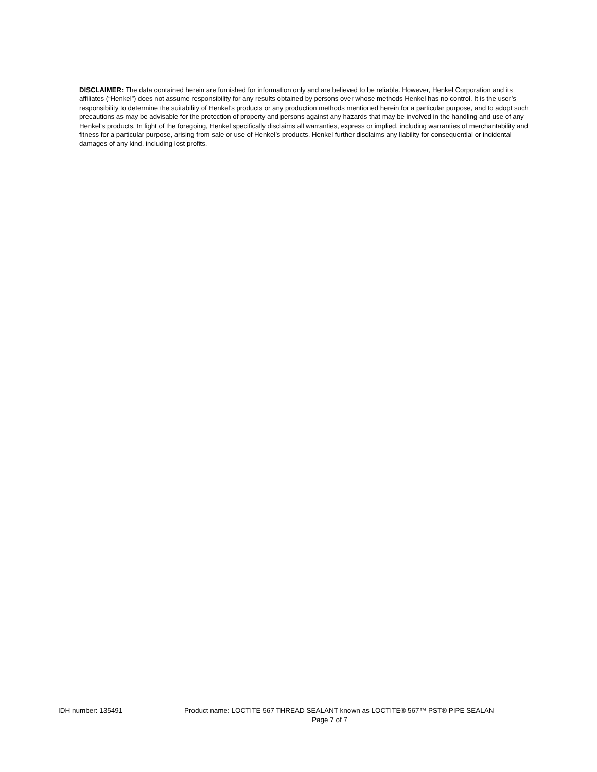DISCLAIMER: The data contained herein are furnished for information only and are believed to be reliable. However, Henkel Corporation and its affiliates (“Henkel”) does not assume responsibility for any results obtained by persons over whose methods Henkel has no control. It is the user’s responsibility to determine the suitability of Henkel’s products or any production methods mentioned herein for a particular purpose, and to adopt such precautions as may be advisable for the protection of property and persons against any hazards that may be involved in the handling and use of any Henkel’s products. In light of the foregoing, Henkel specifically disclaims all warranties, express or implied, including warranties of merchantability and fitness for a particular purpose, arising from sale or use of Henkel’s products. Henkel further disclaims any liability for consequential or incidental damages of any kind, including lost profits.
IDH number: 135491 Product name: LOCTITE 567 THREAD SEALANT known as LOCTITE® 567™ PST® PIPE SEALAN
Page 7 of 7